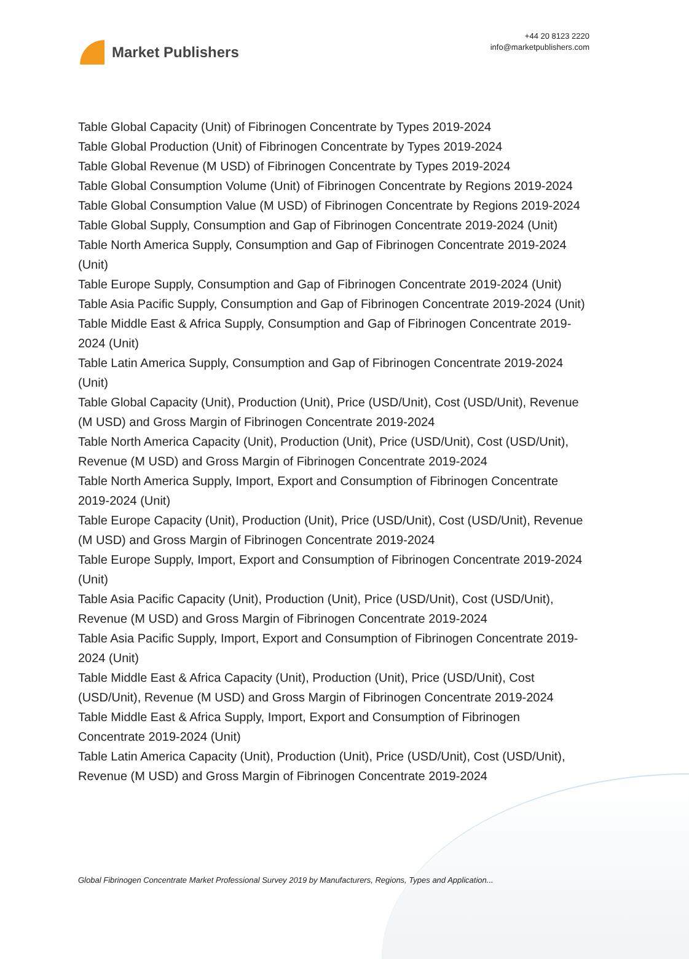Market Publishers
+44 20 8123 2220
info@marketpublishers.com
Table Global Capacity (Unit) of Fibrinogen Concentrate by Types 2019-2024
Table Global Production (Unit) of Fibrinogen Concentrate by Types 2019-2024
Table Global Revenue (M USD) of Fibrinogen Concentrate by Types 2019-2024
Table Global Consumption Volume (Unit) of Fibrinogen Concentrate by Regions 2019-2024
Table Global Consumption Value (M USD) of Fibrinogen Concentrate by Regions 2019-2024
Table Global Supply, Consumption and Gap of Fibrinogen Concentrate 2019-2024 (Unit)
Table North America Supply, Consumption and Gap of Fibrinogen Concentrate 2019-2024 (Unit)
Table Europe Supply, Consumption and Gap of Fibrinogen Concentrate 2019-2024 (Unit)
Table Asia Pacific Supply, Consumption and Gap of Fibrinogen Concentrate 2019-2024 (Unit)
Table Middle East & Africa Supply, Consumption and Gap of Fibrinogen Concentrate 2019-2024 (Unit)
Table Latin America Supply, Consumption and Gap of Fibrinogen Concentrate 2019-2024 (Unit)
Table Global Capacity (Unit), Production (Unit), Price (USD/Unit), Cost (USD/Unit), Revenue (M USD) and Gross Margin of Fibrinogen Concentrate 2019-2024
Table North America Capacity (Unit), Production (Unit), Price (USD/Unit), Cost (USD/Unit), Revenue (M USD) and Gross Margin of Fibrinogen Concentrate 2019-2024
Table North America Supply, Import, Export and Consumption of Fibrinogen Concentrate 2019-2024 (Unit)
Table Europe Capacity (Unit), Production (Unit), Price (USD/Unit), Cost (USD/Unit), Revenue (M USD) and Gross Margin of Fibrinogen Concentrate 2019-2024
Table Europe Supply, Import, Export and Consumption of Fibrinogen Concentrate 2019-2024 (Unit)
Table Asia Pacific Capacity (Unit), Production (Unit), Price (USD/Unit), Cost (USD/Unit), Revenue (M USD) and Gross Margin of Fibrinogen Concentrate 2019-2024
Table Asia Pacific Supply, Import, Export and Consumption of Fibrinogen Concentrate 2019-2024 (Unit)
Table Middle East & Africa Capacity (Unit), Production (Unit), Price (USD/Unit), Cost (USD/Unit), Revenue (M USD) and Gross Margin of Fibrinogen Concentrate 2019-2024
Table Middle East & Africa Supply, Import, Export and Consumption of Fibrinogen Concentrate 2019-2024 (Unit)
Table Latin America Capacity (Unit), Production (Unit), Price (USD/Unit), Cost (USD/Unit), Revenue (M USD) and Gross Margin of Fibrinogen Concentrate 2019-2024
Global Fibrinogen Concentrate Market Professional Survey 2019 by Manufacturers, Regions, Types and Application...